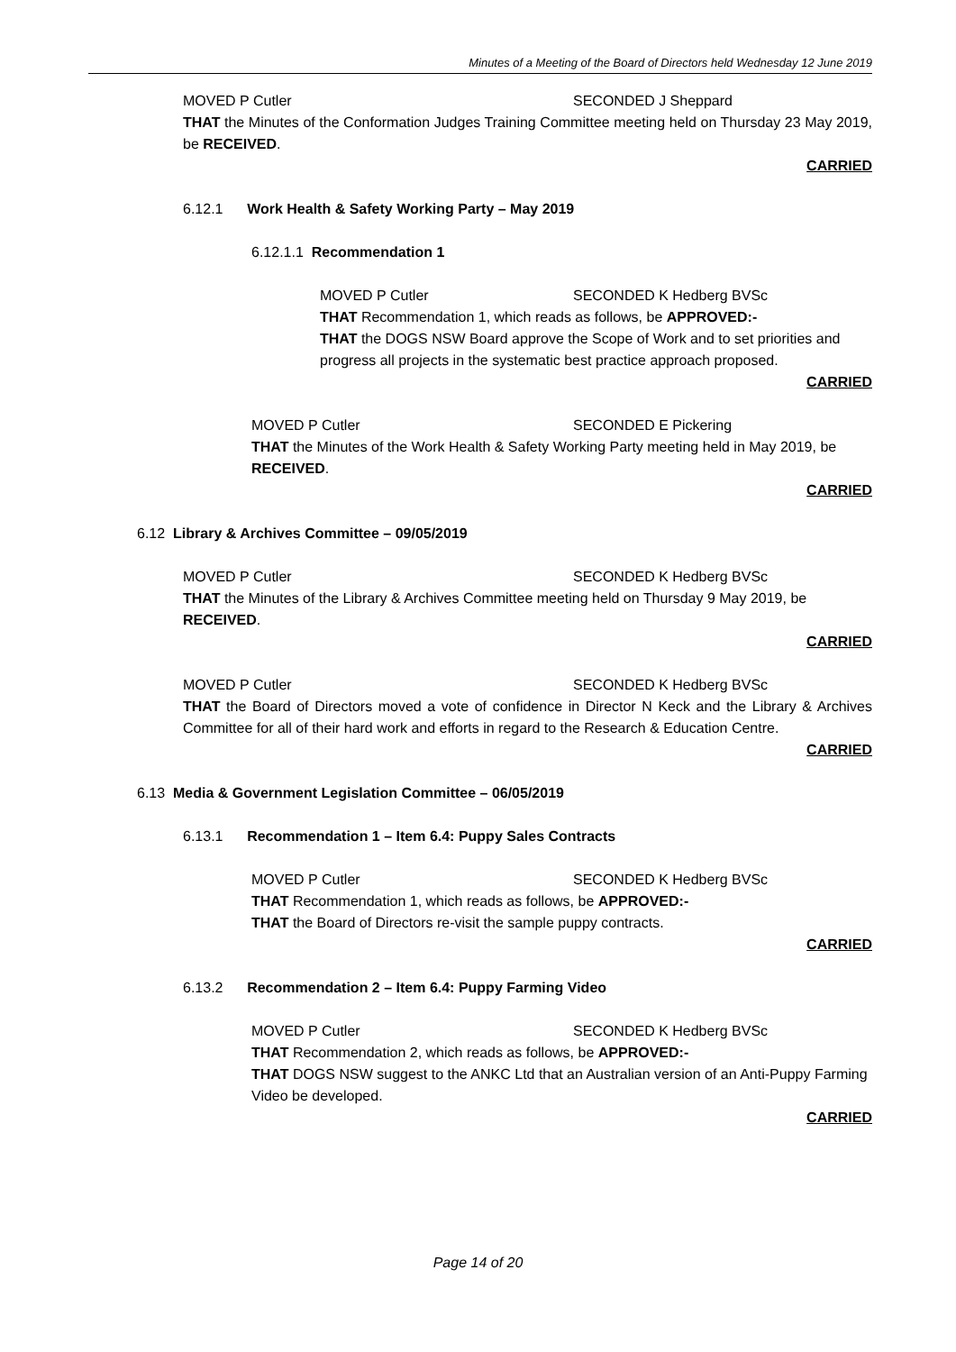Minutes of a Meeting of the Board of Directors held Wednesday 12 June 2019
MOVED P Cutler SECONDED J Sheppard
THAT the Minutes of the Conformation Judges Training Committee meeting held on Thursday 23 May 2019, be RECEIVED.
CARRIED
6.12.1 Work Health & Safety Working Party – May 2019
6.12.1.1 Recommendation 1
MOVED P Cutler SECONDED K Hedberg BVSc
THAT Recommendation 1, which reads as follows, be APPROVED:-
THAT the DOGS NSW Board approve the Scope of Work and to set priorities and progress all projects in the systematic best practice approach proposed.
CARRIED
MOVED P Cutler SECONDED E Pickering
THAT the Minutes of the Work Health & Safety Working Party meeting held in May 2019, be RECEIVED.
CARRIED
6.12 Library & Archives Committee – 09/05/2019
MOVED P Cutler SECONDED K Hedberg BVSc
THAT the Minutes of the Library & Archives Committee meeting held on Thursday 9 May 2019, be RECEIVED.
CARRIED
MOVED P Cutler SECONDED K Hedberg BVSc
THAT the Board of Directors moved a vote of confidence in Director N Keck and the Library & Archives Committee for all of their hard work and efforts in regard to the Research & Education Centre.
CARRIED
6.13 Media & Government Legislation Committee – 06/05/2019
6.13.1 Recommendation 1 – Item 6.4: Puppy Sales Contracts
MOVED P Cutler SECONDED K Hedberg BVSc
THAT Recommendation 1, which reads as follows, be APPROVED:-
THAT the Board of Directors re-visit the sample puppy contracts.
CARRIED
6.13.2 Recommendation 2 – Item 6.4: Puppy Farming Video
MOVED P Cutler SECONDED K Hedberg BVSc
THAT Recommendation 2, which reads as follows, be APPROVED:-
THAT DOGS NSW suggest to the ANKC Ltd that an Australian version of an Anti-Puppy Farming Video be developed.
CARRIED
Page 14 of 20